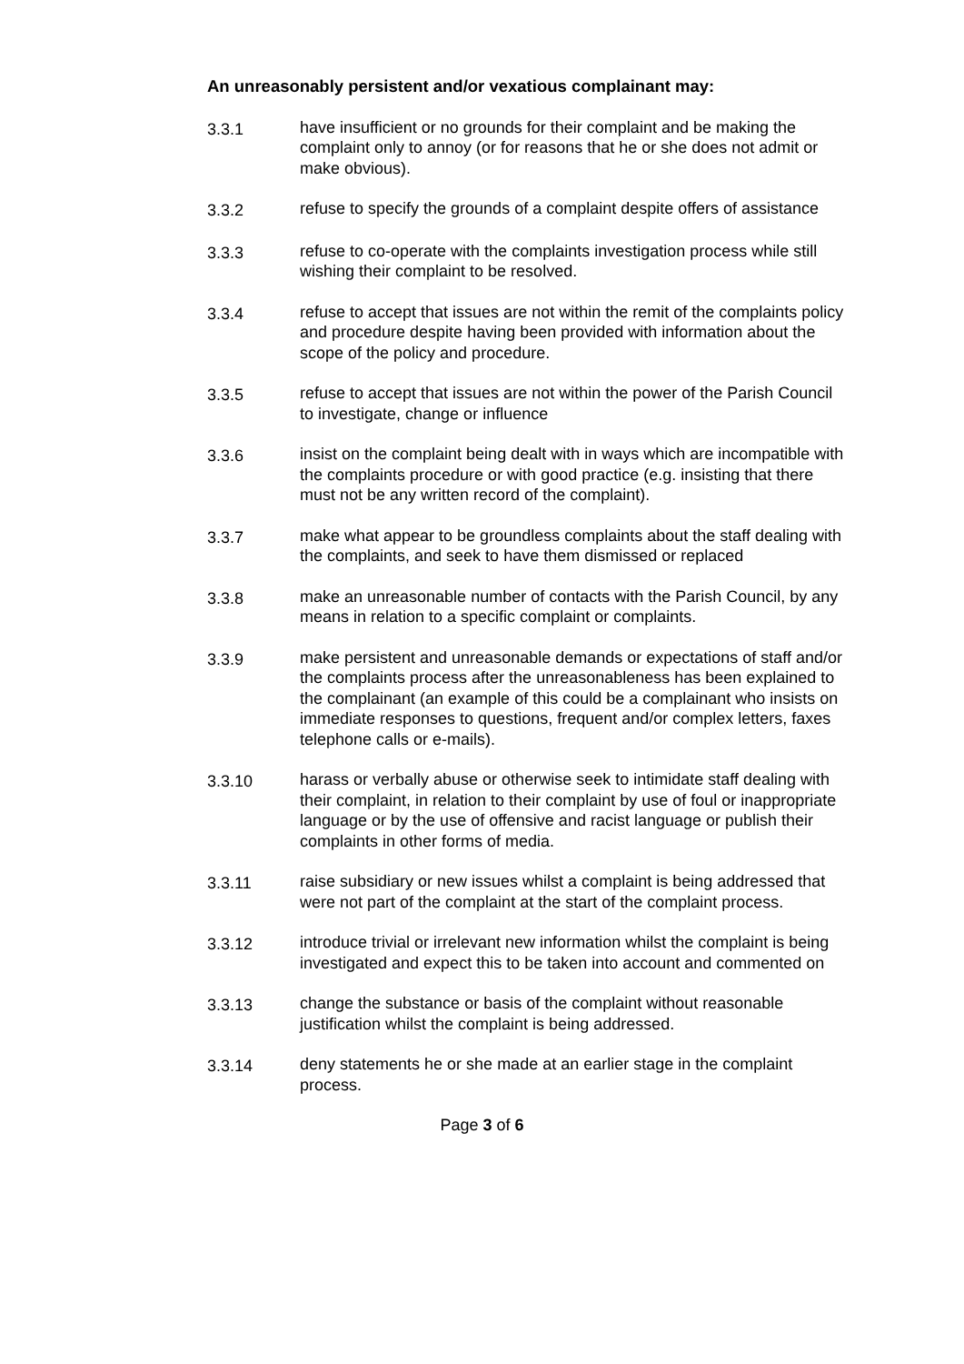An unreasonably persistent and/or vexatious complainant may:
3.3.1 have insufficient or no grounds for their complaint and be making the complaint only to annoy (or for reasons that he or she does not admit or make obvious).
3.3.2 refuse to specify the grounds of a complaint despite offers of assistance
3.3.3 refuse to co-operate with the complaints investigation process while still wishing their complaint to be resolved.
3.3.4 refuse to accept that issues are not within the remit of the complaints policy and procedure despite having been provided with information about the scope of the policy and procedure.
3.3.5 refuse to accept that issues are not within the power of the Parish Council to investigate, change or influence
3.3.6 insist on the complaint being dealt with in ways which are incompatible with the complaints procedure or with good practice (e.g. insisting that there must not be any written record of the complaint).
3.3.7 make what appear to be groundless complaints about the staff dealing with the complaints, and seek to have them dismissed or replaced
3.3.8 make an unreasonable number of contacts with the Parish Council, by any means in relation to a specific complaint or complaints.
3.3.9 make persistent and unreasonable demands or expectations of staff and/or the complaints process after the unreasonableness has been explained to the complainant (an example of this could be a complainant who insists on immediate responses to questions, frequent and/or complex letters, faxes telephone calls or e-mails).
3.3.10 harass or verbally abuse or otherwise seek to intimidate staff dealing with their complaint, in relation to their complaint by use of foul or inappropriate language or by the use of offensive and racist language or publish their complaints in other forms of media.
3.3.11 raise subsidiary or new issues whilst a complaint is being addressed that were not part of the complaint at the start of the complaint process.
3.3.12 introduce trivial or irrelevant new information whilst the complaint is being investigated and expect this to be taken into account and commented on
3.3.13 change the substance or basis of the complaint without reasonable justification whilst the complaint is being addressed.
3.3.14 deny statements he or she made at an earlier stage in the complaint process.
Page 3 of 6